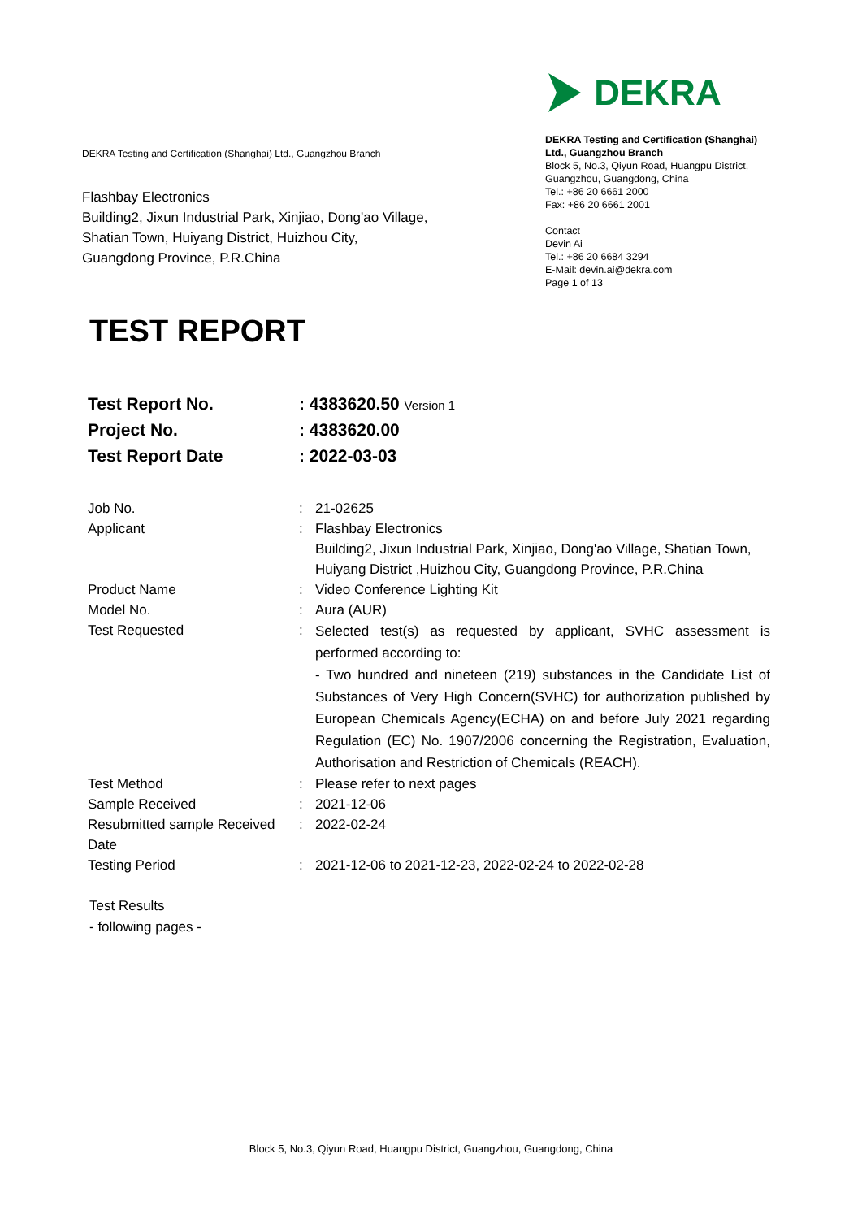DEKRA Testing and Certification (Shanghai) Ltd., Guangzhou Branch
Flashbay Electronics
Building2, Jixun Industrial Park, Xinjiao, Dong'ao Village, Shatian Town, Huiyang District, Huizhou City, Guangdong Province, P.R.China
DEKRA
DEKRA Testing and Certification (Shanghai) Ltd., Guangzhou Branch
Block 5, No.3, Qiyun Road, Huangpu District, Guangzhou, Guangdong, China
Tel.: +86 20 6661 2000
Fax: +86 20 6661 2001
Contact
Devin Ai
Tel.: +86 20 6684 3294
E-Mail: devin.ai@dekra.com
Page 1 of 13
TEST REPORT
| Test Report No. | : 4383620.50 Version 1 |
| Project No. | : 4383620.00 |
| Test Report Date | : 2022-03-03 |
| Job No. | : | 21-02625 |
| Applicant | : | Flashbay Electronics Building2, Jixun Industrial Park, Xinjiao, Dong'ao Village, Shatian Town, Huiyang District ,Huizhou City, Guangdong Province, P.R.China |
| Product Name | : | Video Conference Lighting Kit |
| Model No. | : | Aura (AUR) |
| Test Requested | : | Selected test(s) as requested by applicant, SVHC assessment is performed according to: - Two hundred and nineteen (219) substances in the Candidate List of Substances of Very High Concern(SVHC) for authorization published by European Chemicals Agency(ECHA) on and before July 2021 regarding Regulation (EC) No. 1907/2006 concerning the Registration, Evaluation, Authorisation and Restriction of Chemicals (REACH). |
| Test Method | : | Please refer to next pages |
| Sample Received | : | 2021-12-06 |
| Resubmitted sample Received Date | : | 2022-02-24 |
| Testing Period | : | 2021-12-06 to 2021-12-23, 2022-02-24 to 2022-02-28 |
Test Results
- following pages -
Block 5, No.3, Qiyun Road, Huangpu District, Guangzhou, Guangdong, China